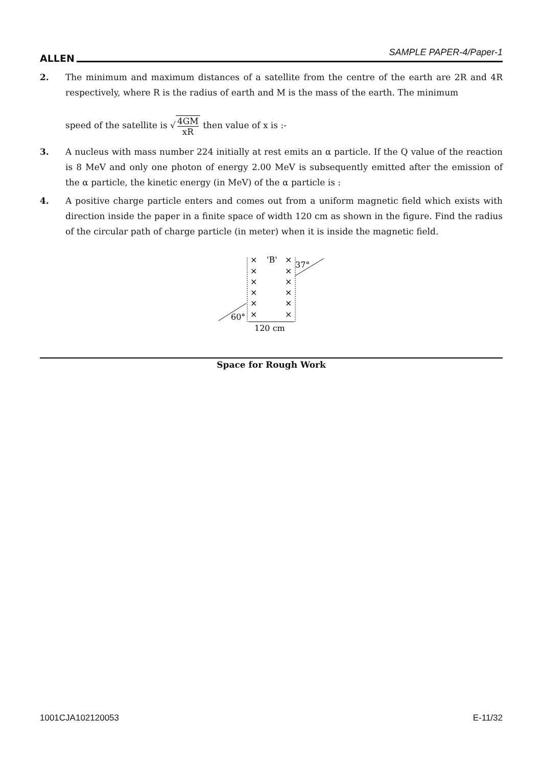ALLEN SAMPLE PAPER-4/Paper-1
2. The minimum and maximum distances of a satellite from the centre of the earth are 2R and 4R respectively, where R is the radius of earth and M is the mass of the earth. The minimum
speed of the satellite is √ 4GM xR then value of x is :-
3. A nucleus with mass number 224 initially at rest emits an α particle. If the Q value of the reaction is 8 MeV and only one photon of energy 2.00 MeV is subsequently emitted after the emission of the α particle, the kinetic energy (in MeV) of the α particle is :
4. A positive charge particle enters and comes out from a uniform magnetic field which exists with direction inside the paper in a finite space of width 120 cm as shown in the figure. Find the radius of the circular path of charge particle (in meter) when it is inside the magnetic field.
×
'B'
×
×
×
×
×
×
×
×
×
×
×
37°
60°
120 cm
Space for Rough Work
1001CJA102120053 E-11/32